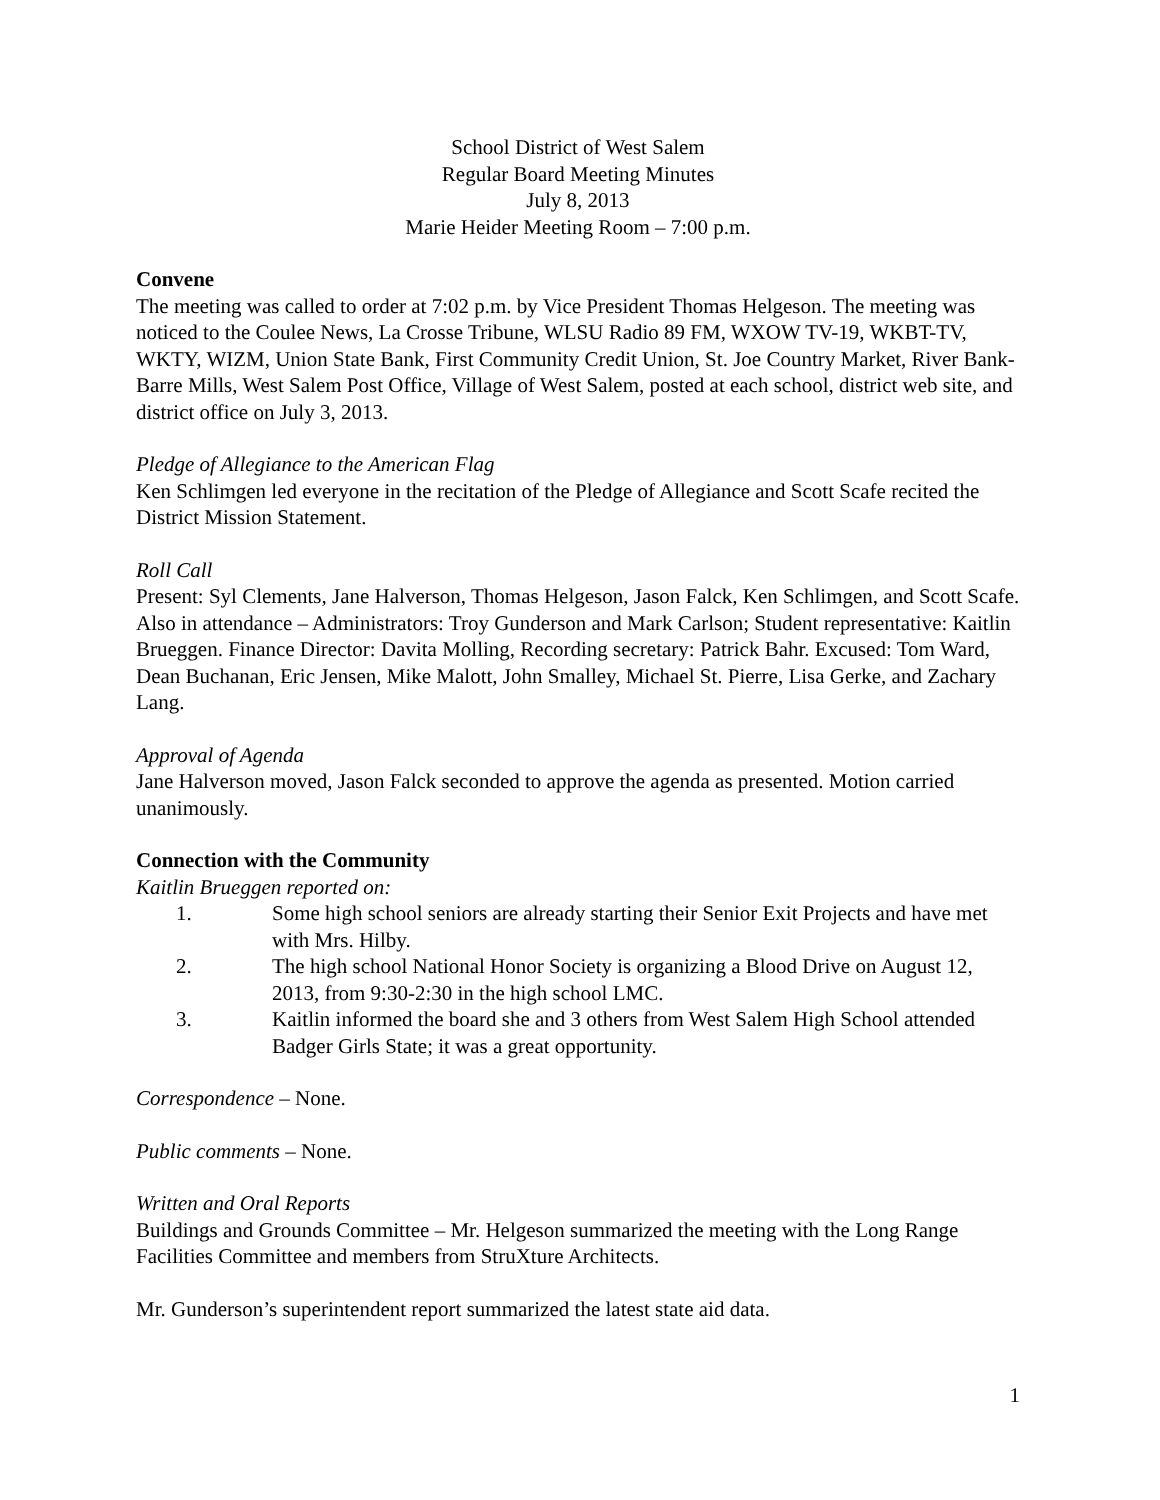School District of West Salem
Regular Board Meeting Minutes
July 8, 2013
Marie Heider Meeting Room – 7:00 p.m.
Convene
The meeting was called to order at 7:02 p.m. by Vice President Thomas Helgeson. The meeting was noticed to the Coulee News, La Crosse Tribune, WLSU Radio 89 FM, WXOW TV-19, WKBT-TV, WKTY, WIZM, Union State Bank, First Community Credit Union, St. Joe Country Market, River Bank-Barre Mills, West Salem Post Office, Village of West Salem, posted at each school, district web site, and district office on July 3, 2013.
Pledge of Allegiance to the American Flag
Ken Schlimgen led everyone in the recitation of the Pledge of Allegiance and Scott Scafe recited the District Mission Statement.
Roll Call
Present: Syl Clements, Jane Halverson, Thomas Helgeson, Jason Falck, Ken Schlimgen, and Scott Scafe. Also in attendance – Administrators: Troy Gunderson and Mark Carlson; Student representative: Kaitlin Brueggen. Finance Director: Davita Molling, Recording secretary: Patrick Bahr. Excused: Tom Ward, Dean Buchanan, Eric Jensen, Mike Malott, John Smalley, Michael St. Pierre, Lisa Gerke, and Zachary Lang.
Approval of Agenda
Jane Halverson moved, Jason Falck seconded to approve the agenda as presented. Motion carried unanimously.
Connection with the Community
Kaitlin Brueggen reported on:
1. Some high school seniors are already starting their Senior Exit Projects and have met with Mrs. Hilby.
2. The high school National Honor Society is organizing a Blood Drive on August 12, 2013, from 9:30-2:30 in the high school LMC.
3. Kaitlin informed the board she and 3 others from West Salem High School attended Badger Girls State; it was a great opportunity.
Correspondence – None.
Public comments – None.
Written and Oral Reports
Buildings and Grounds Committee – Mr. Helgeson summarized the meeting with the Long Range Facilities Committee and members from StruXture Architects.
Mr. Gunderson’s superintendent report summarized the latest state aid data.
1